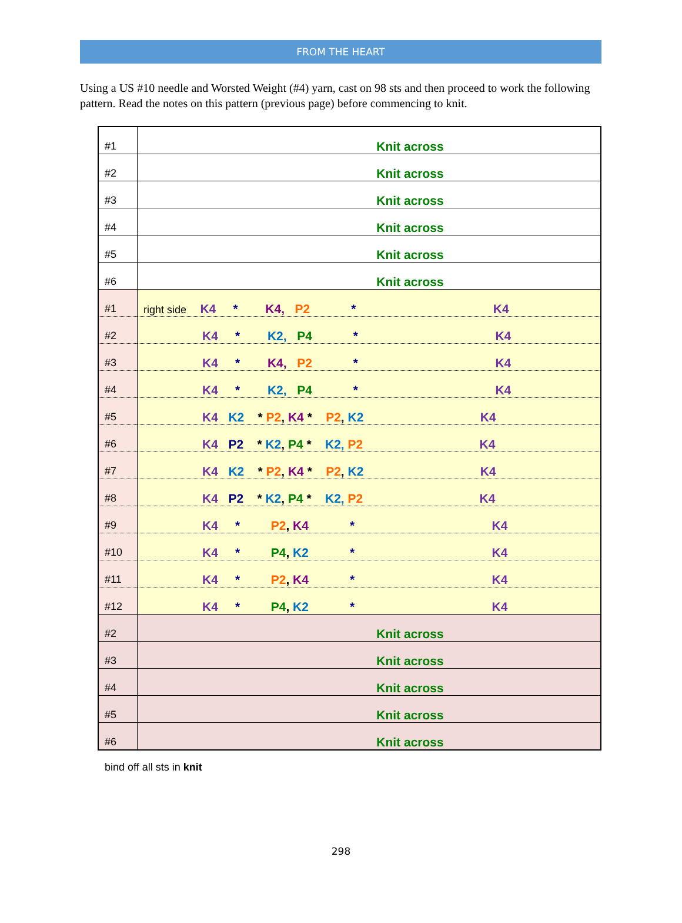FROM THE HEART
Using a US #10 needle and Worsted Weight (#4) yarn, cast on 98 sts and then proceed to work the following pattern. Read the notes on this pattern (previous page) before commencing to knit.
| #1 | Knit across |
| #2 | Knit across |
| #3 | Knit across |
| #4 | Knit across |
| #5 | Knit across |
| #6 | Knit across |
| #1 | right side K4 * K4, P2 * K4 |
| #2 | K4 * K2, P4 * K4 |
| #3 | K4 * K4, P2 * K4 |
| #4 | K4 * K2, P4 * K4 |
| #5 | K4 K2 * P2 , K4 * P2 , K2 K4 |
| #6 | K4 P2 * K2 , P4 * K2, P2 K4 |
| #7 | K4 K2 * P2 , K4 * P2 , K2 K4 |
| #8 | K4 P2 * K2 , P4 * K2, P2 K4 |
| #9 | K4 * P2 , K4 * K4 |
| #10 | K4 * P4 , K2 * K4 |
| #11 | K4 * P2 , K4 * K4 |
| #12 | K4 * P4 , K2 * K4 |
| #2 | Knit across |
| #3 | Knit across |
| #4 | Knit across |
| #5 | Knit across |
| #6 | Knit across |
bind off all sts in knit
298